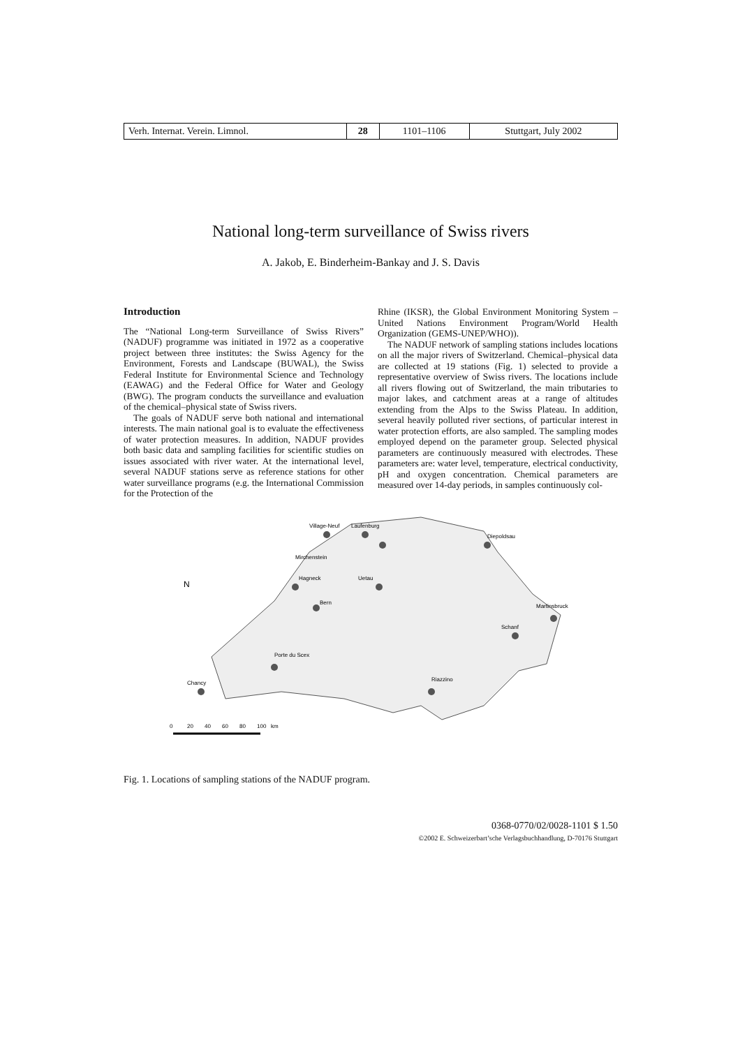| Verh. Internat. Verein. Limnol. | 28 | 1101–1106 | Stuttgart, July 2002 |
National long-term surveillance of Swiss rivers
A. Jakob, E. Binderheim-Bankay and J. S. Davis
Introduction
The “National Long-term Surveillance of Swiss Rivers” (NADUF) programme was initiated in 1972 as a cooperative project between three institutes: the Swiss Agency for the Environment, Forests and Landscape (BUWAL), the Swiss Federal Institute for Environmental Science and Technology (EAWAG) and the Federal Office for Water and Geology (BWG). The program conducts the surveillance and evaluation of the chemical–physical state of Swiss rivers.
The goals of NADUF serve both national and international interests. The main national goal is to evaluate the effectiveness of water protection measures. In addition, NADUF provides both basic data and sampling facilities for scientific studies on issues associated with river water. At the international level, several NADUF stations serve as reference stations for other water surveillance programs (e.g. the International Commission for the Protection of the
Rhine (IKSR), the Global Environment Monitoring System – United Nations Environment Program/World Health Organization (GEMS-UNEP/WHO)).
The NADUF network of sampling stations includes locations on all the major rivers of Switzerland. Chemical–physical data are collected at 19 stations (Fig. 1) selected to provide a representative overview of Swiss rivers. The locations include all rivers flowing out of Switzerland, the main tributaries to major lakes, and catchment areas at a range of altitudes extending from the Alps to the Swiss Plateau. In addition, several heavily polluted river sections, of particular interest in water protection efforts, are also sampled. The sampling modes employed depend on the parameter group. Selected physical parameters are continuously measured with electrodes. These parameters are: water level, temperature, electrical conductivity, pH and oxygen concentration. Chemical parameters are measured over 14-day periods, in samples continuously col-
N
Village-Neuf
Laufenburg
Mirchenstein
Ue­tau
Hagneck
Bern
Martinsbruck
Schanf
Porte du Scex
Chancy
Riazzino
Diepoldsau
0
20
40
60
80
100
km
Fig. 1. Locations of sampling stations of the NADUF program.
0368-0770/02/0028-1101 $ 1.50
©2002 E. Schweizerbart’sche Verlagsbuchhandlung, D-70176 Stuttgart